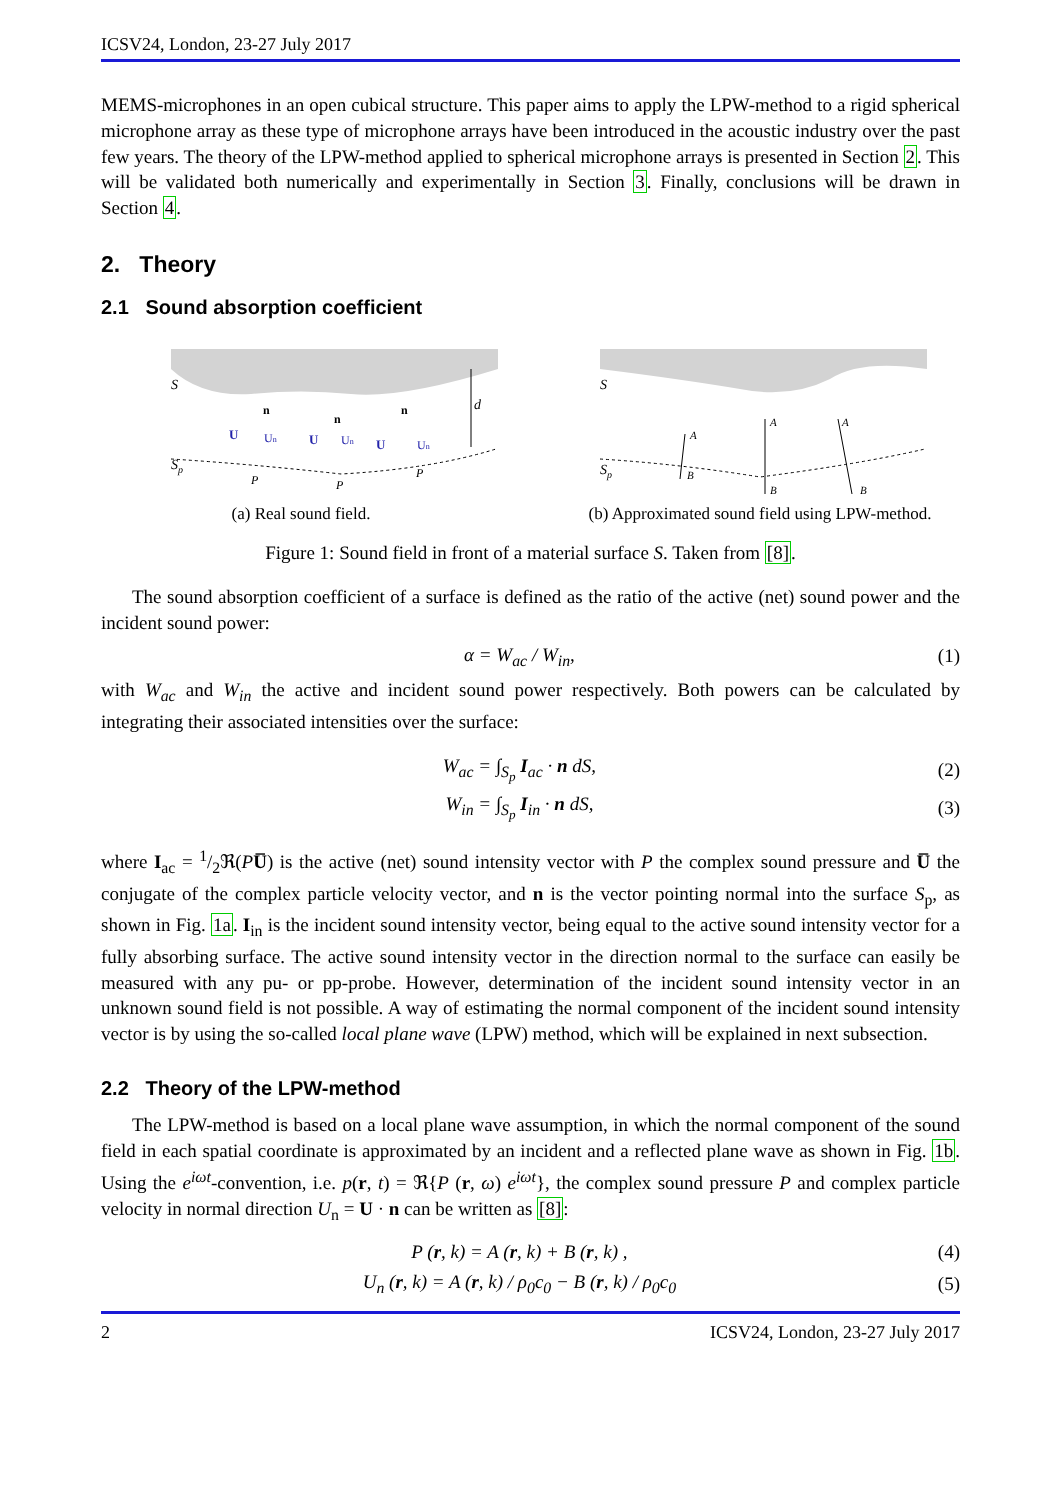ICSV24, London, 23-27 July 2017
MEMS-microphones in an open cubical structure. This paper aims to apply the LPW-method to a rigid spherical microphone array as these type of microphone arrays have been introduced in the acoustic industry over the past few years. The theory of the LPW-method applied to spherical microphone arrays is presented in Section 2. This will be validated both numerically and experimentally in Section 3. Finally, conclusions will be drawn in Section 4.
2. Theory
2.1 Sound absorption coefficient
S
Sp
d
P
P
P
U
n
Un
U
n
Un
U
n
Un
(a) Real sound field.
S
Sp
A
B
A
B
A
B
(b) Approximated sound field using LPW-method.
Figure 1: Sound field in front of a material surface S. Taken from [8].
The sound absorption coefficient of a surface is defined as the ratio of the active (net) sound power and the incident sound power:
α = W<sub>ac</sub> / W<sub>in</sub>, (1)
with W<sub>ac</sub> and W<sub>in</sub> the active and incident sound power respectively. Both powers can be calculated by integrating their associated intensities over the surface:
W<sub>ac</sub> = ∫<sub>S<sub>p</sub></sub> I<sub>ac</sub> · n dS, (2)
W<sub>in</sub> = ∫<sub>S<sub>p</sub></sub> I<sub>in</sub> · n dS, (3)
where I<sub>ac</sub> = 1/2ℜ(PU̅) is the active (net) sound intensity vector with P the complex sound pressure and U̅ the conjugate of the complex particle velocity vector, and n is the vector pointing normal into the surface S<sub>p</sub>, as shown in Fig. 1a. I<sub>in</sub> is the incident sound intensity vector, being equal to the active sound intensity vector for a fully absorbing surface. The active sound intensity vector in the direction normal to the surface can easily be measured with any pu- or pp-probe. However, determination of the incident sound intensity vector in an unknown sound field is not possible. A way of estimating the normal component of the incident sound intensity vector is by using the so-called local plane wave (LPW) method, which will be explained in next subsection.
2.2 Theory of the LPW-method
The LPW-method is based on a local plane wave assumption, in which the normal component of the sound field in each spatial coordinate is approximated by an incident and a reflected plane wave as shown in Fig. 1b. Using the e<sup>iωt</sup>-convention, i.e. p(r, t) = ℜ{P (r, ω) e<sup>iωt</sup>}, the complex sound pressure P and complex particle velocity in normal direction U<sub>n</sub> = U · n can be written as [8]:
P (r, k) = A (r, k) + B (r, k) , (4)
U<sub>n</sub> (r, k) = A (r, k) / ρ<sub>0</sub>c<sub>0</sub> − B (r, k) / ρ<sub>0</sub>c<sub>0</sub> (5)
2 ICSV24, London, 23-27 July 2017